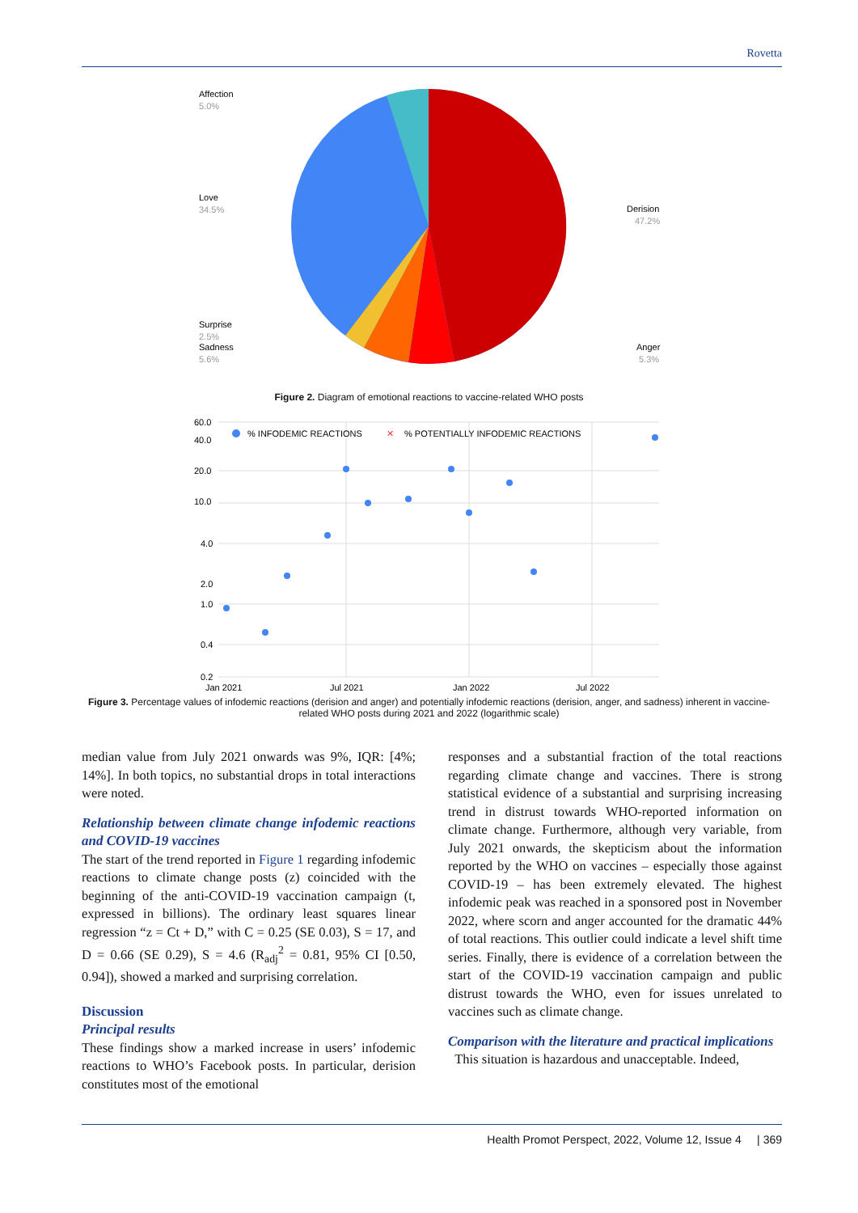Rovetta
Affection
5.0%
Love
34.5%
Surprise
2.5%
Sadness
5.6%
Derision
47.2%
Anger
5.3%
Figure 2. Diagram of emotional reactions to vaccine-related WHO posts
60.0
40.0
20.0
10.0
4.0
2.0
1.0
0.4
0.2
Jan 2021
Jul 2021
Jan 2022
Jul 2022
% INFODEMIC REACTIONS
✕
% POTENTIALLY INFODEMIC REACTIONS
Figure 3. Percentage values of infodemic reactions (derision and anger) and potentially infodemic reactions (derision, anger, and sadness) inherent in vaccine-related WHO posts during 2021 and 2022 (logarithmic scale)
median value from July 2021 onwards was 9%, IQR: [4%; 14%]. In both topics, no substantial drops in total interactions were noted.
Relationship between climate change infodemic reactions and COVID-19 vaccines
The start of the trend reported in Figure 1 regarding infodemic reactions to climate change posts (z) coincided with the beginning of the anti-COVID-19 vaccination campaign (t, expressed in billions). The ordinary least squares linear regression “z = Ct + D,” with C = 0.25 (SE 0.03), S = 17, and D = 0.66 (SE 0.29), S = 4.6 (R<sub>adj</sub><sup>2</sup> = 0.81, 95% CI [0.50, 0.94]), showed a marked and surprising correlation.
Discussion
Principal results
These findings show a marked increase in users’ infodemic reactions to WHO’s Facebook posts. In particular, derision constitutes most of the emotional
responses and a substantial fraction of the total reactions regarding climate change and vaccines. There is strong statistical evidence of a substantial and surprising increasing trend in distrust towards WHO-reported information on climate change. Furthermore, although very variable, from July 2021 onwards, the skepticism about the information reported by the WHO on vaccines – especially those against COVID-19 – has been extremely elevated. The highest infodemic peak was reached in a sponsored post in November 2022, where scorn and anger accounted for the dramatic 44% of total reactions. This outlier could indicate a level shift time series. Finally, there is evidence of a correlation between the start of the COVID-19 vaccination campaign and public distrust towards the WHO, even for issues unrelated to vaccines such as climate change.
Comparison with the literature and practical implications
This situation is hazardous and unacceptable. Indeed,
Health Promot Perspect, 2022, Volume 12, Issue 4 | 369